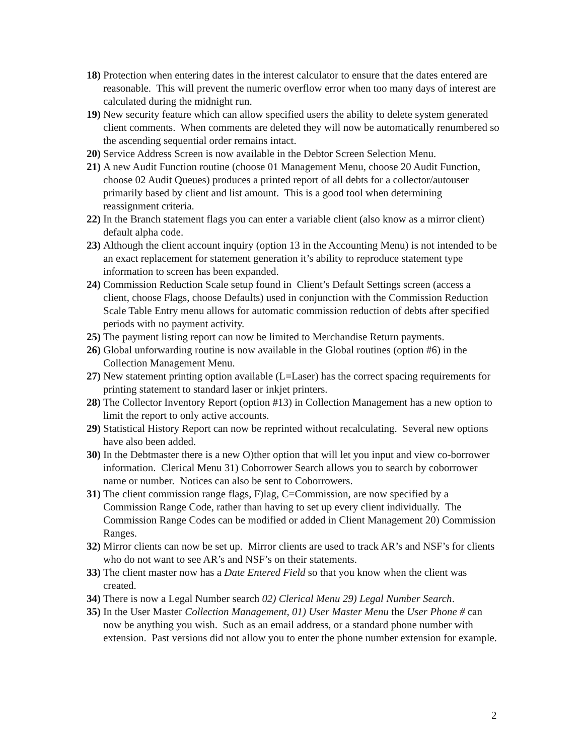18) Protection when entering dates in the interest calculator to ensure that the dates entered are reasonable. This will prevent the numeric overflow error when too many days of interest are calculated during the midnight run.
19) New security feature which can allow specified users the ability to delete system generated client comments. When comments are deleted they will now be automatically renumbered so the ascending sequential order remains intact.
20) Service Address Screen is now available in the Debtor Screen Selection Menu.
21) A new Audit Function routine (choose 01 Management Menu, choose 20 Audit Function, choose 02 Audit Queues) produces a printed report of all debts for a collector/autouser primarily based by client and list amount. This is a good tool when determining reassignment criteria.
22) In the Branch statement flags you can enter a variable client (also know as a mirror client) default alpha code.
23) Although the client account inquiry (option 13 in the Accounting Menu) is not intended to be an exact replacement for statement generation it’s ability to reproduce statement type information to screen has been expanded.
24) Commission Reduction Scale setup found in Client’s Default Settings screen (access a client, choose Flags, choose Defaults) used in conjunction with the Commission Reduction Scale Table Entry menu allows for automatic commission reduction of debts after specified periods with no payment activity.
25) The payment listing report can now be limited to Merchandise Return payments.
26) Global unforwarding routine is now available in the Global routines (option #6) in the Collection Management Menu.
27) New statement printing option available (L=Laser) has the correct spacing requirements for printing statement to standard laser or inkjet printers.
28) The Collector Inventory Report (option #13) in Collection Management has a new option to limit the report to only active accounts.
29) Statistical History Report can now be reprinted without recalculating. Several new options have also been added.
30) In the Debtmaster there is a new O)ther option that will let you input and view co-borrower information. Clerical Menu 31) Coborrower Search allows you to search by coborrower name or number. Notices can also be sent to Coborrowers.
31) The client commission range flags, F)lag, C=Commission, are now specified by a Commission Range Code, rather than having to set up every client individually. The Commission Range Codes can be modified or added in Client Management 20) Commission Ranges.
32) Mirror clients can now be set up. Mirror clients are used to track AR’s and NSF’s for clients who do not want to see AR’s and NSF’s on their statements.
33) The client master now has a Date Entered Field so that you know when the client was created.
34) There is now a Legal Number search 02) Clerical Menu 29) Legal Number Search.
35) In the User Master Collection Management, 01) User Master Menu the User Phone # can now be anything you wish. Such as an email address, or a standard phone number with extension. Past versions did not allow you to enter the phone number extension for example.
2